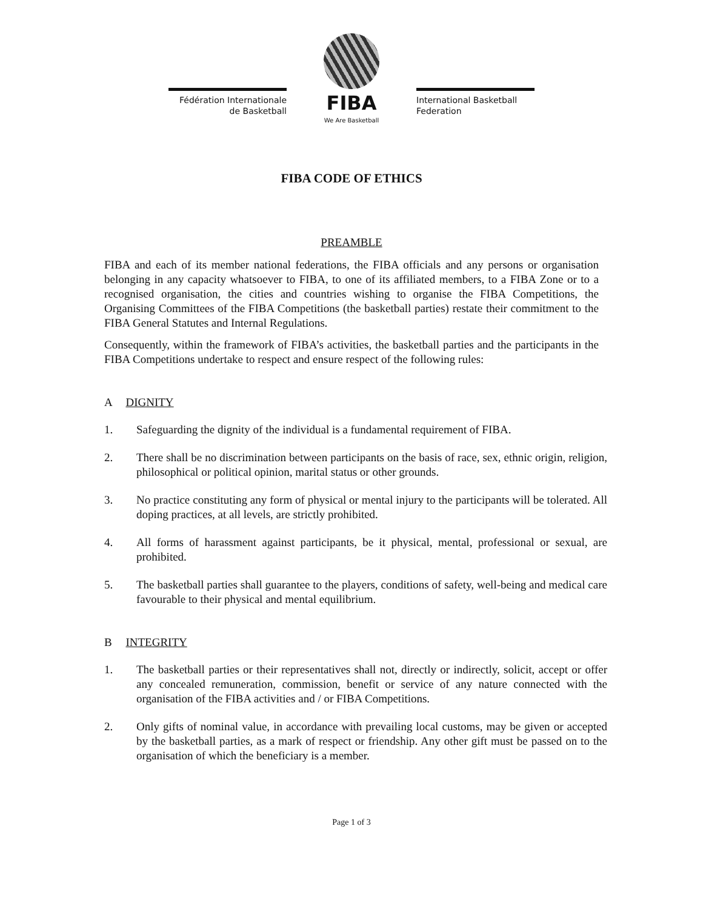Fédération Internationale
de Basketball
FIBA
International Basketball
Federation
We Are Basketball
FIBA CODE OF ETHICS
PREAMBLE
FIBA and each of its member national federations, the FIBA officials and any persons or organisation belonging in any capacity whatsoever to FIBA, to one of its affiliated members, to a FIBA Zone or to a recognised organisation, the cities and countries wishing to organise the FIBA Competitions, the Organising Committees of the FIBA Competitions (the basketball parties) restate their commitment to the FIBA General Statutes and Internal Regulations.
Consequently, within the framework of FIBA’s activities, the basketball parties and the participants in the FIBA Competitions undertake to respect and ensure respect of the following rules:
A DIGNITY
1. Safeguarding the dignity of the individual is a fundamental requirement of FIBA.
2. There shall be no discrimination between participants on the basis of race, sex, ethnic origin, religion, philosophical or political opinion, marital status or other grounds.
3. No practice constituting any form of physical or mental injury to the participants will be tolerated. All doping practices, at all levels, are strictly prohibited.
4. All forms of harassment against participants, be it physical, mental, professional or sexual, are prohibited.
5. The basketball parties shall guarantee to the players, conditions of safety, well-being and medical care favourable to their physical and mental equilibrium.
B INTEGRITY
1. The basketball parties or their representatives shall not, directly or indirectly, solicit, accept or offer any concealed remuneration, commission, benefit or service of any nature connected with the organisation of the FIBA activities and / or FIBA Competitions.
2. Only gifts of nominal value, in accordance with prevailing local customs, may be given or accepted by the basketball parties, as a mark of respect or friendship. Any other gift must be passed on to the organisation of which the beneficiary is a member.
Page 1 of 3